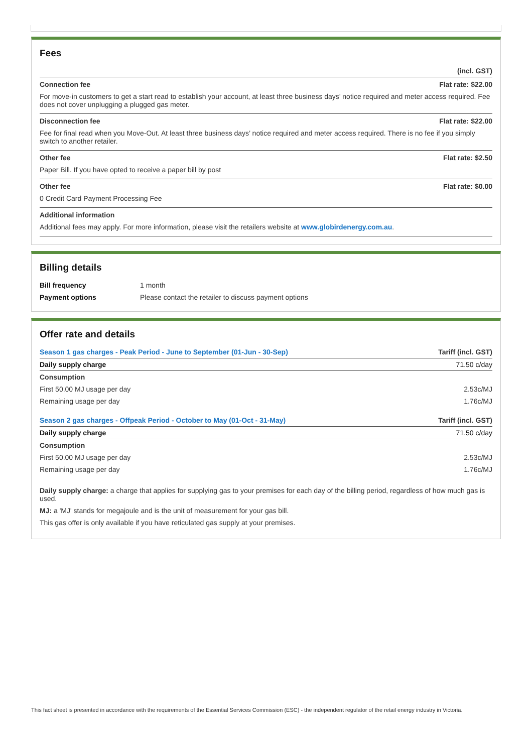Fees
| | (incl. GST) |
| Connection fee | Flat rate: $22.00 |
| For move-in customers to get a start read to establish your account, at least three business days’ notice required and meter access required. Fee does not cover unplugging a plugged gas meter. | |
| Disconnection fee | Flat rate: $22.00 |
| Fee for final read when you Move-Out. At least three business days’ notice required and meter access required. There is no fee if you simply switch to another retailer. | |
| Other fee | Flat rate: $2.50 |
| Paper Bill. If you have opted to receive a paper bill by post | |
| Other fee | Flat rate: $0.00 |
| 0 Credit Card Payment Processing Fee | |
| Additional information | |
| Additional fees may apply. For more information, please visit the retailers website at www.globirdenergy.com.au . | |
Billing details
| Bill frequency | 1 month |
| Payment options | Please contact the retailer to discuss payment options |
Offer rate and details
| Season 1 gas charges - Peak Period - June to September (01-Jun - 30-Sep) | Tariff (incl. GST) |
| --- | --- |
| Daily supply charge | 71.50 c/day |
| Consumption | |
| First 50.00 MJ usage per day | 2.53c/MJ |
| Remaining usage per day | 1.76c/MJ |
| Season 2 gas charges - Offpeak Period - October to May (01-Oct - 31-May) | Tariff (incl. GST) |
| Daily supply charge | 71.50 c/day |
| Consumption | |
| First 50.00 MJ usage per day | 2.53c/MJ |
| Remaining usage per day | 1.76c/MJ |
Daily supply charge: a charge that applies for supplying gas to your premises for each day of the billing period, regardless of how much gas is used.
MJ: a 'MJ' stands for megajoule and is the unit of measurement for your gas bill.
This gas offer is only available if you have reticulated gas supply at your premises.
This fact sheet is presented in accordance with the requirements of the Essential Services Commission (ESC) - the independent regulator of the retail energy industry in Victoria.